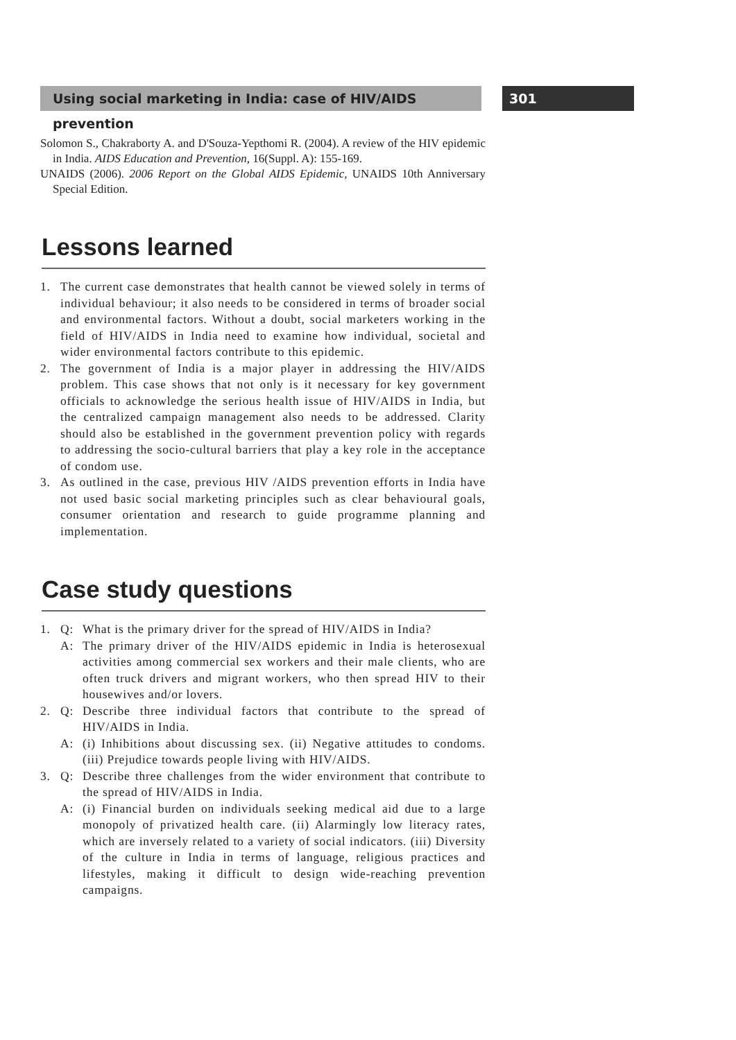Using social marketing in India: case of HIV/AIDS prevention
301
Solomon S., Chakraborty A. and D'Souza-Yepthomi R. (2004). A review of the HIV epidemic in India. AIDS Education and Prevention, 16(Suppl. A): 155-169.
UNAIDS (2006). 2006 Report on the Global AIDS Epidemic, UNAIDS 10th Anniversary Special Edition.
Lessons learned
1. The current case demonstrates that health cannot be viewed solely in terms of individual behaviour; it also needs to be considered in terms of broader social and environmental factors. Without a doubt, social marketers working in the field of HIV/AIDS in India need to examine how individual, societal and wider environmental factors contribute to this epidemic.
2. The government of India is a major player in addressing the HIV/AIDS problem. This case shows that not only is it necessary for key government officials to acknowledge the serious health issue of HIV/AIDS in India, but the centralized campaign management also needs to be addressed. Clarity should also be established in the government prevention policy with regards to addressing the socio-cultural barriers that play a key role in the acceptance of condom use.
3. As outlined in the case, previous HIV /AIDS prevention efforts in India have not used basic social marketing principles such as clear behavioural goals, consumer orientation and research to guide programme planning and implementation.
Case study questions
1. Q: What is the primary driver for the spread of HIV/AIDS in India?
A: The primary driver of the HIV/AIDS epidemic in India is heterosexual activities among commercial sex workers and their male clients, who are often truck drivers and migrant workers, who then spread HIV to their housewives and/or lovers.
2. Q: Describe three individual factors that contribute to the spread of HIV/AIDS in India.
A: (i) Inhibitions about discussing sex. (ii) Negative attitudes to condoms. (iii) Prejudice towards people living with HIV/AIDS.
3. Q: Describe three challenges from the wider environment that contribute to the spread of HIV/AIDS in India.
A: (i) Financial burden on individuals seeking medical aid due to a large monopoly of privatized health care. (ii) Alarmingly low literacy rates, which are inversely related to a variety of social indicators. (iii) Diversity of the culture in India in terms of language, religious practices and lifestyles, making it difficult to design wide-reaching prevention campaigns.